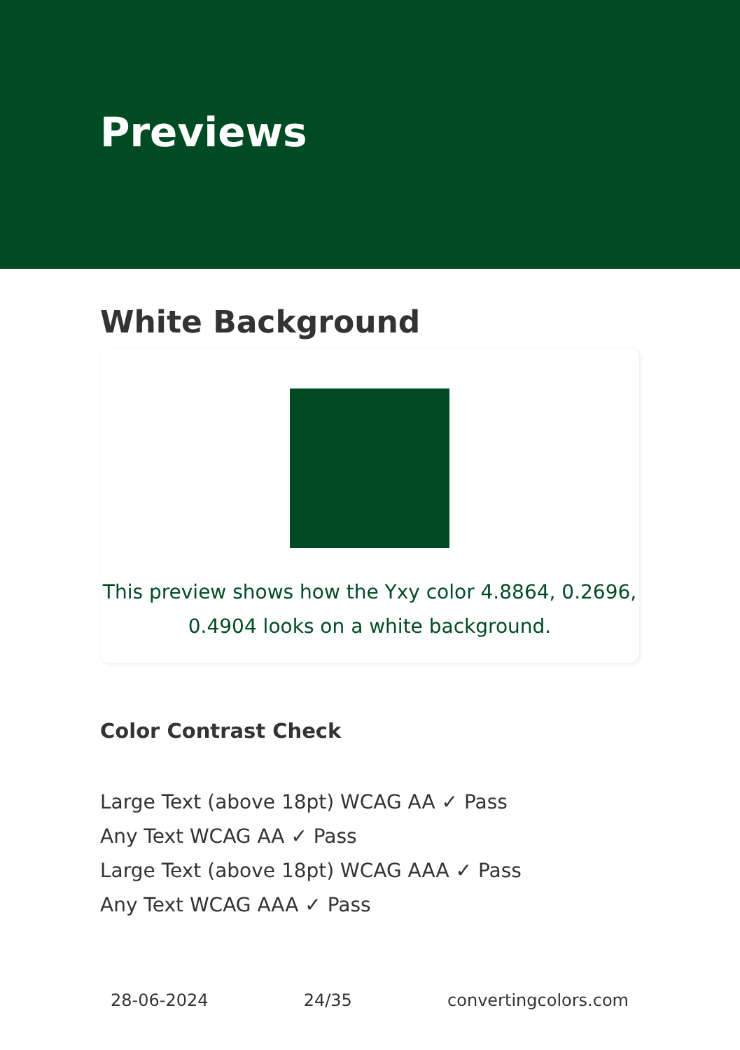Previews
White Background
This preview shows how the Yxy color 4.8864, 0.2696, 0.4904 looks on a white background.
Color Contrast Check
Large Text (above 18pt) WCAG AA ✓ Pass
Any Text WCAG AA ✓ Pass
Large Text (above 18pt) WCAG AAA ✓ Pass
Any Text WCAG AAA ✓ Pass
28-06-2024 24/35 convertingcolors.com